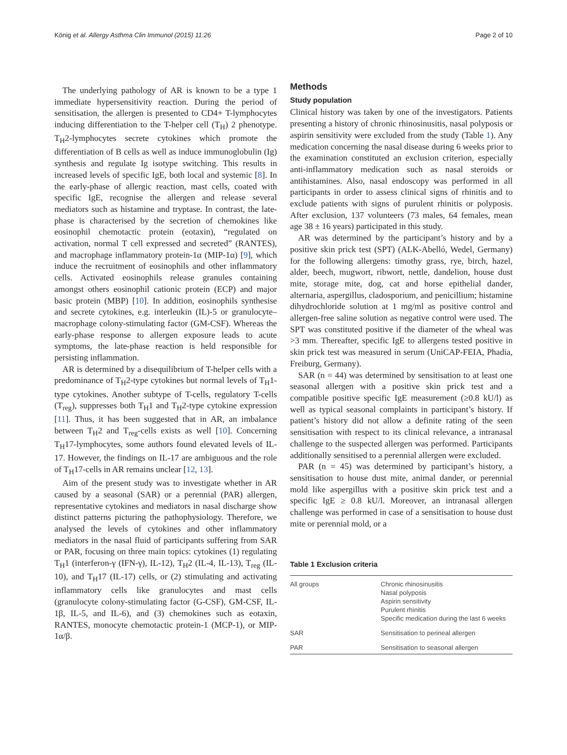König et al. Allergy Asthma Clin Immunol (2015) 11:26 Page 2 of 10
The underlying pathology of AR is known to be a type 1 immediate hypersensitivity reaction. During the period of sensitisation, the allergen is presented to CD4+ T-lymphocytes inducing differentiation to the T-helper cell (T<sub>H</sub>) 2 phenotype. T<sub>H</sub>2-lymphocytes secrete cytokines which promote the differentiation of B cells as well as induce immunoglobulin (Ig) synthesis and regulate Ig isotype switching. This results in increased levels of specific IgE, both local and systemic [8]. In the early-phase of allergic reaction, mast cells, coated with specific IgE, recognise the allergen and release several mediators such as histamine and tryptase. In contrast, the late-phase is characterised by the secretion of chemokines like eosinophil chemotactic protein (eotaxin), “regulated on activation, normal T cell expressed and secreted” (RANTES), and macrophage inflammatory protein-1α (MIP-1α) [9], which induce the recruitment of eosinophils and other inflammatory cells. Activated eosinophils release granules containing amongst others eosinophil cationic protein (ECP) and major basic protein (MBP) [10]. In addition, eosinophils synthesise and secrete cytokines, e.g. interleukin (IL)-5 or granulocyte–macrophage colony-stimulating factor (GM-CSF). Whereas the early-phase response to allergen exposure leads to acute symptoms, the late-phase reaction is held responsible for persisting inflammation.
AR is determined by a disequilibrium of T-helper cells with a predominance of T<sub>H</sub>2-type cytokines but normal levels of T<sub>H</sub>1-type cytokines. Another subtype of T-cells, regulatory T-cells (T<sub>reg</sub>), suppresses both T<sub>H</sub>1 and T<sub>H</sub>2-type cytokine expression [11]. Thus, it has been suggested that in AR, an imbalance between T<sub>H</sub>2 and T<sub>reg</sub>-cells exists as well [10]. Concerning T<sub>H</sub>17-lymphocytes, some authors found elevated levels of IL-17. However, the findings on IL-17 are ambiguous and the role of T<sub>H</sub>17-cells in AR remains unclear [12, 13].
Aim of the present study was to investigate whether in AR caused by a seasonal (SAR) or a perennial (PAR) allergen, representative cytokines and mediators in nasal discharge show distinct patterns picturing the pathophysiology. Therefore, we analysed the levels of cytokines and other inflammatory mediators in the nasal fluid of participants suffering from SAR or PAR, focusing on three main topics: cytokines (1) regulating T<sub>H</sub>1 (interferon-γ (IFN-γ), IL-12), T<sub>H</sub>2 (IL-4, IL-13), T<sub>reg</sub> (IL-10), and T<sub>H</sub>17 (IL-17) cells, or (2) stimulating and activating inflammatory cells like granulocytes and mast cells (granulocyte colony-stimulating factor (G-CSF), GM-CSF, IL-1β, IL-5, and IL-6), and (3) chemokines such as eotaxin, RANTES, monocyte chemotactic protein-1 (MCP-1), or MIP-1α/β.
Methods
Study population
Clinical history was taken by one of the investigators. Patients presenting a history of chronic rhinosinusitis, nasal polyposis or aspirin sensitivity were excluded from the study (Table 1). Any medication concerning the nasal disease during 6 weeks prior to the examination constituted an exclusion criterion, especially anti-inflammatory medication such as nasal steroids or antihistamines. Also, nasal endoscopy was performed in all participants in order to assess clinical signs of rhinitis and to exclude patients with signs of purulent rhinitis or polyposis. After exclusion, 137 volunteers (73 males, 64 females, mean age 38 ± 16 years) participated in this study.
AR was determined by the participant’s history and by a positive skin prick test (SPT) (ALK-Abelló, Wedel, Germany) for the following allergens: timothy grass, rye, birch, hazel, alder, beech, mugwort, ribwort, nettle, dandelion, house dust mite, storage mite, dog, cat and horse epithelial dander, alternaria, aspergillus, cladosporium, and penicillium; histamine dihydrochloride solution at 1 mg/ml as positive control and allergen-free saline solution as negative control were used. The SPT was constituted positive if the diameter of the wheal was >3 mm. Thereafter, specific IgE to allergens tested positive in skin prick test was measured in serum (UniCAP-FEIA, Phadia, Freiburg, Germany).
SAR (n = 44) was determined by sensitisation to at least one seasonal allergen with a positive skin prick test and a compatible positive specific IgE measurement (≥0.8 kU/l) as well as typical seasonal complaints in participant’s history. If patient’s history did not allow a definite rating of the seen sensitisation with respect to its clinical relevance, a intranasal challenge to the suspected allergen was performed. Participants additionally sensitised to a perennial allergen were excluded.
PAR (n = 45) was determined by participant’s history, a sensitisation to house dust mite, animal dander, or perennial mold like aspergillus with a positive skin prick test and a specific IgE ≥ 0.8 kU/l. Moreover, an intranasal allergen challenge was performed in case of a sensitisation to house dust mite or perennial mold, or a
Table 1 Exclusion criteria
| All groups | Chronic rhinosinusitis Nasal polyposis Aspirin sensitivity Purulent rhinitis Specific medication during the last 6 weeks |
| SAR | Sensitisation to perineal allergen |
| PAR | Sensitisation to seasonal allergen |